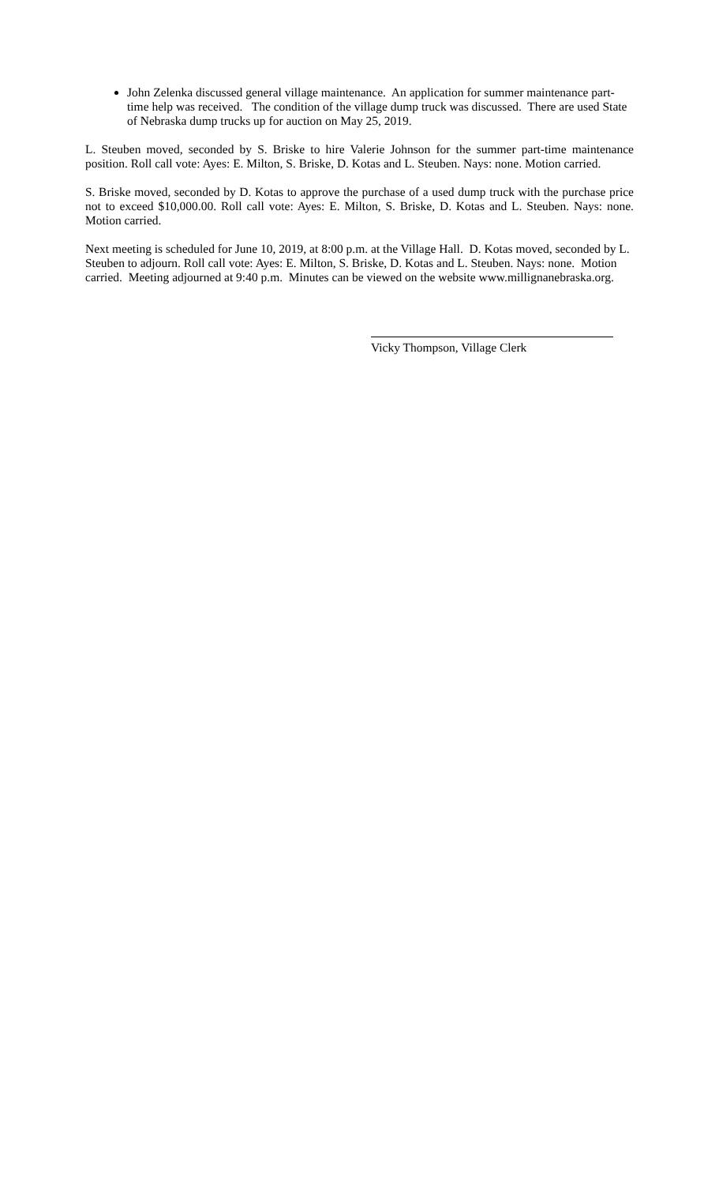John Zelenka discussed general village maintenance. An application for summer maintenance part-time help was received. The condition of the village dump truck was discussed. There are used State of Nebraska dump trucks up for auction on May 25, 2019.
L. Steuben moved, seconded by S. Briske to hire Valerie Johnson for the summer part-time maintenance position. Roll call vote: Ayes: E. Milton, S. Briske, D. Kotas and L. Steuben. Nays: none. Motion carried.
S. Briske moved, seconded by D. Kotas to approve the purchase of a used dump truck with the purchase price not to exceed $10,000.00. Roll call vote: Ayes: E. Milton, S. Briske, D. Kotas and L. Steuben. Nays: none. Motion carried.
Next meeting is scheduled for June 10, 2019, at 8:00 p.m. at the Village Hall. D. Kotas moved, seconded by L. Steuben to adjourn. Roll call vote: Ayes: E. Milton, S. Briske, D. Kotas and L. Steuben. Nays: none. Motion carried. Meeting adjourned at 9:40 p.m. Minutes can be viewed on the website www.millignanebraska.org.
Vicky Thompson, Village Clerk